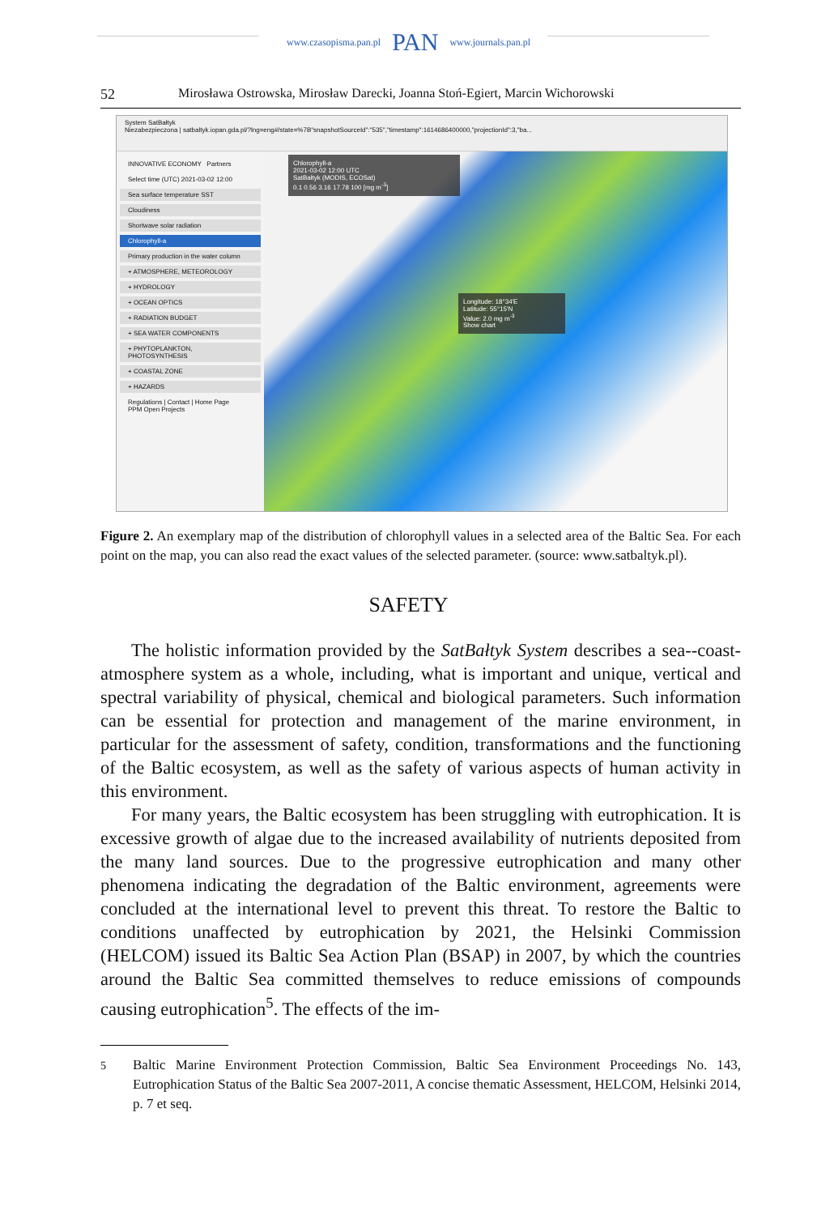www.czasopisma.pan.pl PAN www.journals.pan.pl
52 Mirosława Ostrowska, Mirosław Darecki, Joanna Stoń-Egiert, Marcin Wichorowski
System SatBałtyk
Niezabezpieczona | satbaltyk.iopan.gda.pl/?lng=eng#/state=%7B"snapshotSourceId":"535","timestamp":1614686400000,"projectionId":3,"ba...
INNOVATIVE ECONOMY Partners
Select time (UTC) 2021-03-02 12:00
Sea surface temperature SST
Cloudiness
Shortwave solar radiation
Chlorophyll-a
Primary production in the water column
+ ATMOSPHERE, METEOROLOGY
+ HYDROLOGY
+ OCEAN OPTICS
+ RADIATION BUDGET
+ SEA WATER COMPONENTS
+ PHYTOPLANKTON, PHOTOSYNTHESIS
+ COASTAL ZONE
+ HAZARDS
Regulations | Contact | Home Page
PPM Open Projects
Chlorophyll-a
2021-03-02 12:00 UTC
SatBałtyk (MODIS, ECOSat)
0.1 0.56 3.16 17.78 100 [mg m<sup>-3</sup>]
Longitude: 18°34'E
Latitude: 55°15'N
Value: 2.0 mg m<sup>-3</sup>
Show chart
Figure 2. An exemplary map of the distribution of chlorophyll values in a selected area of the Baltic Sea. For each point on the map, you can also read the exact values of the selected parameter. (source: www.satbaltyk.pl).
SAFETY
The holistic information provided by the SatBałtyk System describes a sea--coast-atmosphere system as a whole, including, what is important and unique, vertical and spectral variability of physical, chemical and biological parameters. Such information can be essential for protection and management of the marine environment, in particular for the assessment of safety, condition, transformations and the functioning of the Baltic ecosystem, as well as the safety of various aspects of human activity in this environment.
For many years, the Baltic ecosystem has been struggling with eutrophication. It is excessive growth of algae due to the increased availability of nutrients deposited from the many land sources. Due to the progressive eutrophication and many other phenomena indicating the degradation of the Baltic environment, agreements were concluded at the international level to prevent this threat. To restore the Baltic to conditions unaffected by eutrophication by 2021, the Helsinki Commission (HELCOM) issued its Baltic Sea Action Plan (BSAP) in 2007, by which the countries around the Baltic Sea committed themselves to reduce emissions of compounds causing eutrophication<sup>5</sup>. The effects of the im-
<sup>5</sup> Baltic Marine Environment Protection Commission, Baltic Sea Environment Proceedings No. 143, Eutrophication Status of the Baltic Sea 2007-2011, A concise thematic Assessment, HELCOM, Helsinki 2014, p. 7 et seq.